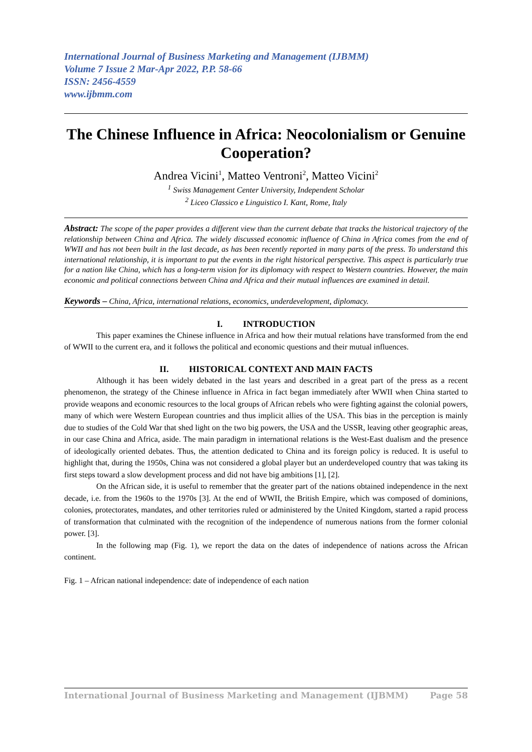International Journal of Business Marketing and Management (IJBMM)
Volume 7 Issue 2 Mar-Apr 2022, P.P. 58-66
ISSN: 2456-4559
www.ijbmm.com
The Chinese Influence in Africa: Neocolonialism or Genuine Cooperation?
Andrea Vicini<sup>1</sup>, Matteo Ventroni<sup>2</sup>, Matteo Vicini<sup>2</sup>
<sup>1</sup> Swiss Management Center University, Independent Scholar
<sup>2</sup> Liceo Classico e Linguistico I. Kant, Rome, Italy
Abstract: The scope of the paper provides a different view than the current debate that tracks the historical trajectory of the relationship between China and Africa. The widely discussed economic influence of China in Africa comes from the end of WWII and has not been built in the last decade, as has been recently reported in many parts of the press. To understand this international relationship, it is important to put the events in the right historical perspective. This aspect is particularly true for a nation like China, which has a long-term vision for its diplomacy with respect to Western countries. However, the main economic and political connections between China and Africa and their mutual influences are examined in detail.
Keywords – China, Africa, international relations, economics, underdevelopment, diplomacy.
I. INTRODUCTION
This paper examines the Chinese influence in Africa and how their mutual relations have transformed from the end of WWII to the current era, and it follows the political and economic questions and their mutual influences.
II. HISTORICAL CONTEXT AND MAIN FACTS
Although it has been widely debated in the last years and described in a great part of the press as a recent phenomenon, the strategy of the Chinese influence in Africa in fact began immediately after WWII when China started to provide weapons and economic resources to the local groups of African rebels who were fighting against the colonial powers, many of which were Western European countries and thus implicit allies of the USA. This bias in the perception is mainly due to studies of the Cold War that shed light on the two big powers, the USA and the USSR, leaving other geographic areas, in our case China and Africa, aside. The main paradigm in international relations is the West-East dualism and the presence of ideologically oriented debates. Thus, the attention dedicated to China and its foreign policy is reduced. It is useful to highlight that, during the 1950s, China was not considered a global player but an underdeveloped country that was taking its first steps toward a slow development process and did not have big ambitions [1], [2].
On the African side, it is useful to remember that the greater part of the nations obtained independence in the next decade, i.e. from the 1960s to the 1970s [3]. At the end of WWII, the British Empire, which was composed of dominions, colonies, protectorates, mandates, and other territories ruled or administered by the United Kingdom, started a rapid process of transformation that culminated with the recognition of the independence of numerous nations from the former colonial power. [3].
In the following map (Fig. 1), we report the data on the dates of independence of nations across the African continent.
Fig. 1 – African national independence: date of independence of each nation
International Journal of Business Marketing and Management (IJBMM) Page 58